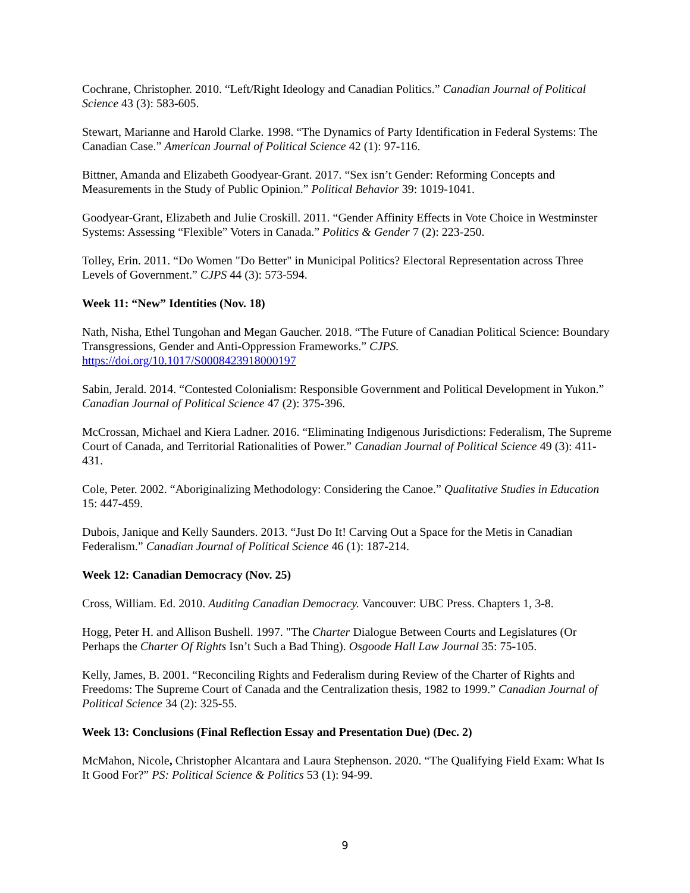Cochrane, Christopher. 2010. “Left/Right Ideology and Canadian Politics.” Canadian Journal of Political Science 43 (3): 583-605.
Stewart, Marianne and Harold Clarke. 1998. “The Dynamics of Party Identification in Federal Systems: The Canadian Case.” American Journal of Political Science 42 (1): 97-116.
Bittner, Amanda and Elizabeth Goodyear-Grant. 2017. “Sex isn’t Gender: Reforming Concepts and Measurements in the Study of Public Opinion.” Political Behavior 39: 1019-1041.
Goodyear-Grant, Elizabeth and Julie Croskill. 2011. “Gender Affinity Effects in Vote Choice in Westminster Systems: Assessing “Flexible” Voters in Canada.” Politics & Gender 7 (2): 223-250.
Tolley, Erin. 2011. “Do Women "Do Better" in Municipal Politics? Electoral Representation across Three Levels of Government.” CJPS 44 (3): 573-594.
Week 11: “New” Identities (Nov. 18)
Nath, Nisha, Ethel Tungohan and Megan Gaucher. 2018. “The Future of Canadian Political Science: Boundary Transgressions, Gender and Anti-Oppression Frameworks.” CJPS.
https://doi.org/10.1017/S0008423918000197
Sabin, Jerald. 2014. “Contested Colonialism: Responsible Government and Political Development in Yukon.” Canadian Journal of Political Science 47 (2): 375-396.
McCrossan, Michael and Kiera Ladner. 2016. “Eliminating Indigenous Jurisdictions: Federalism, The Supreme Court of Canada, and Territorial Rationalities of Power.” Canadian Journal of Political Science 49 (3): 411-431.
Cole, Peter. 2002. “Aboriginalizing Methodology: Considering the Canoe.” Qualitative Studies in Education 15: 447-459.
Dubois, Janique and Kelly Saunders. 2013. “Just Do It! Carving Out a Space for the Metis in Canadian Federalism.” Canadian Journal of Political Science 46 (1): 187-214.
Week 12: Canadian Democracy (Nov. 25)
Cross, William. Ed. 2010. Auditing Canadian Democracy. Vancouver: UBC Press. Chapters 1, 3-8.
Hogg, Peter H. and Allison Bushell. 1997. "The Charter Dialogue Between Courts and Legislatures (Or Perhaps the Charter Of Rights Isn’t Such a Bad Thing). Osgoode Hall Law Journal 35: 75-105.
Kelly, James, B. 2001. “Reconciling Rights and Federalism during Review of the Charter of Rights and Freedoms: The Supreme Court of Canada and the Centralization thesis, 1982 to 1999.” Canadian Journal of Political Science 34 (2): 325-55.
Week 13: Conclusions (Final Reflection Essay and Presentation Due) (Dec. 2)
McMahon, Nicole, Christopher Alcantara and Laura Stephenson. 2020. “The Qualifying Field Exam: What Is It Good For?” PS: Political Science & Politics 53 (1): 94-99.
9